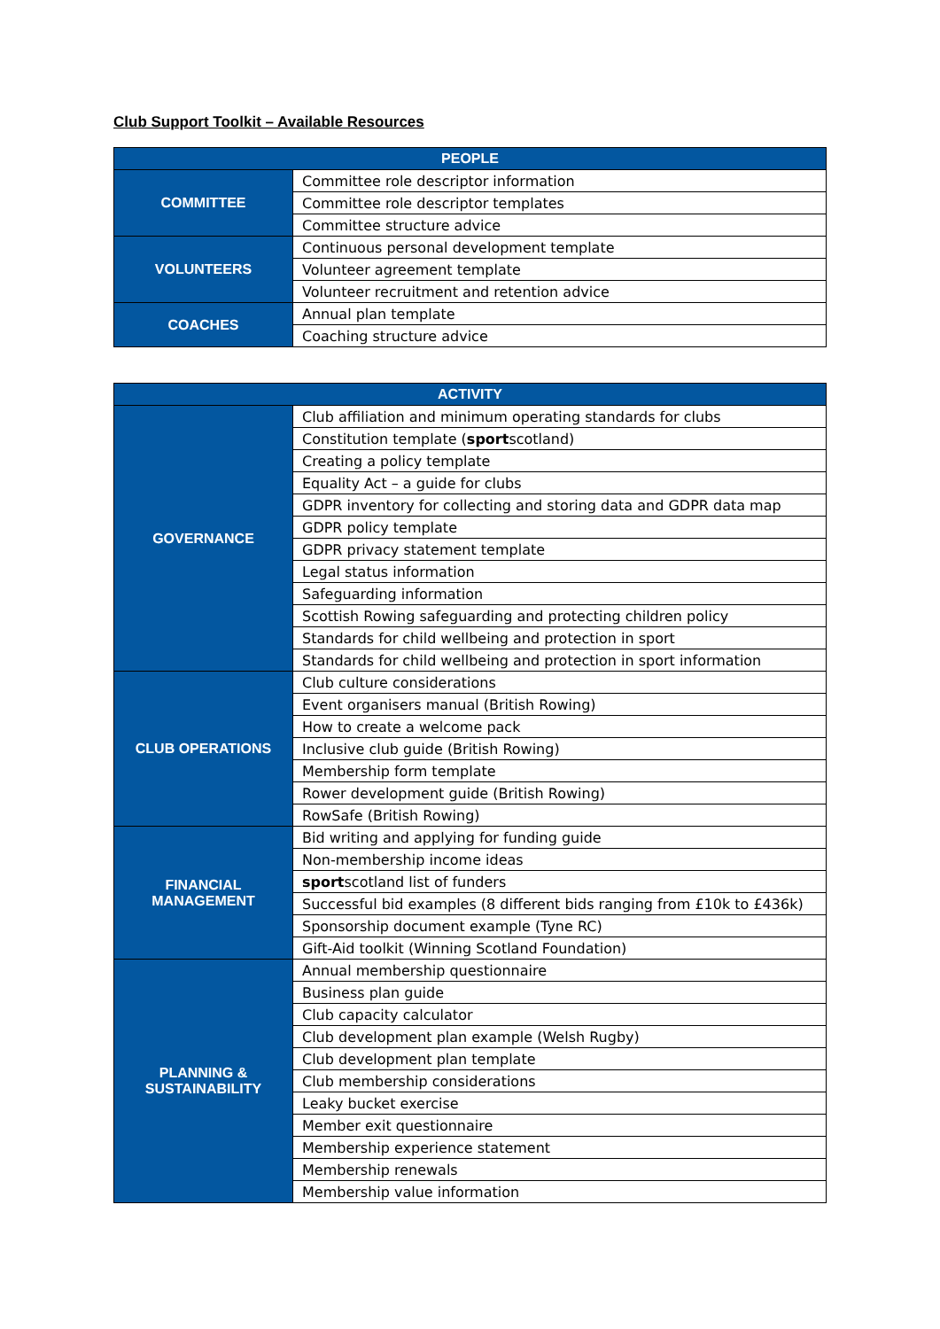Club Support Toolkit – Available Resources
| PEOPLE | |
| --- | --- |
| COMMITTEE | Committee role descriptor information |
| | Committee role descriptor templates |
| | Committee structure advice |
| VOLUNTEERS | Continuous personal development template |
| | Volunteer agreement template |
| | Volunteer recruitment and retention advice |
| COACHES | Annual plan template |
| | Coaching structure advice |
| ACTIVITY | |
| --- | --- |
| GOVERNANCE | Club affiliation and minimum operating standards for clubs |
| | Constitution template ( sport scotland) |
| | Creating a policy template |
| | Equality Act – a guide for clubs |
| | GDPR inventory for collecting and storing data and GDPR data map |
| | GDPR policy template |
| | GDPR privacy statement template |
| | Legal status information |
| | Safeguarding information |
| | Scottish Rowing safeguarding and protecting children policy |
| | Standards for child wellbeing and protection in sport |
| | Standards for child wellbeing and protection in sport information |
| CLUB OPERATIONS | Club culture considerations |
| | Event organisers manual (British Rowing) |
| | How to create a welcome pack |
| | Inclusive club guide (British Rowing) |
| | Membership form template |
| | Rower development guide (British Rowing) |
| | RowSafe (British Rowing) |
| FINANCIAL MANAGEMENT | Bid writing and applying for funding guide |
| | Non-membership income ideas |
| | sport scotland list of funders |
| | Successful bid examples (8 different bids ranging from £10k to £436k) |
| | Sponsorship document example (Tyne RC) |
| | Gift-Aid toolkit (Winning Scotland Foundation) |
| PLANNING & SUSTAINABILITY | Annual membership questionnaire |
| | Business plan guide |
| | Club capacity calculator |
| | Club development plan example (Welsh Rugby) |
| | Club development plan template |
| | Club membership considerations |
| | Leaky bucket exercise |
| | Member exit questionnaire |
| | Membership experience statement |
| | Membership renewals |
| | Membership value information |